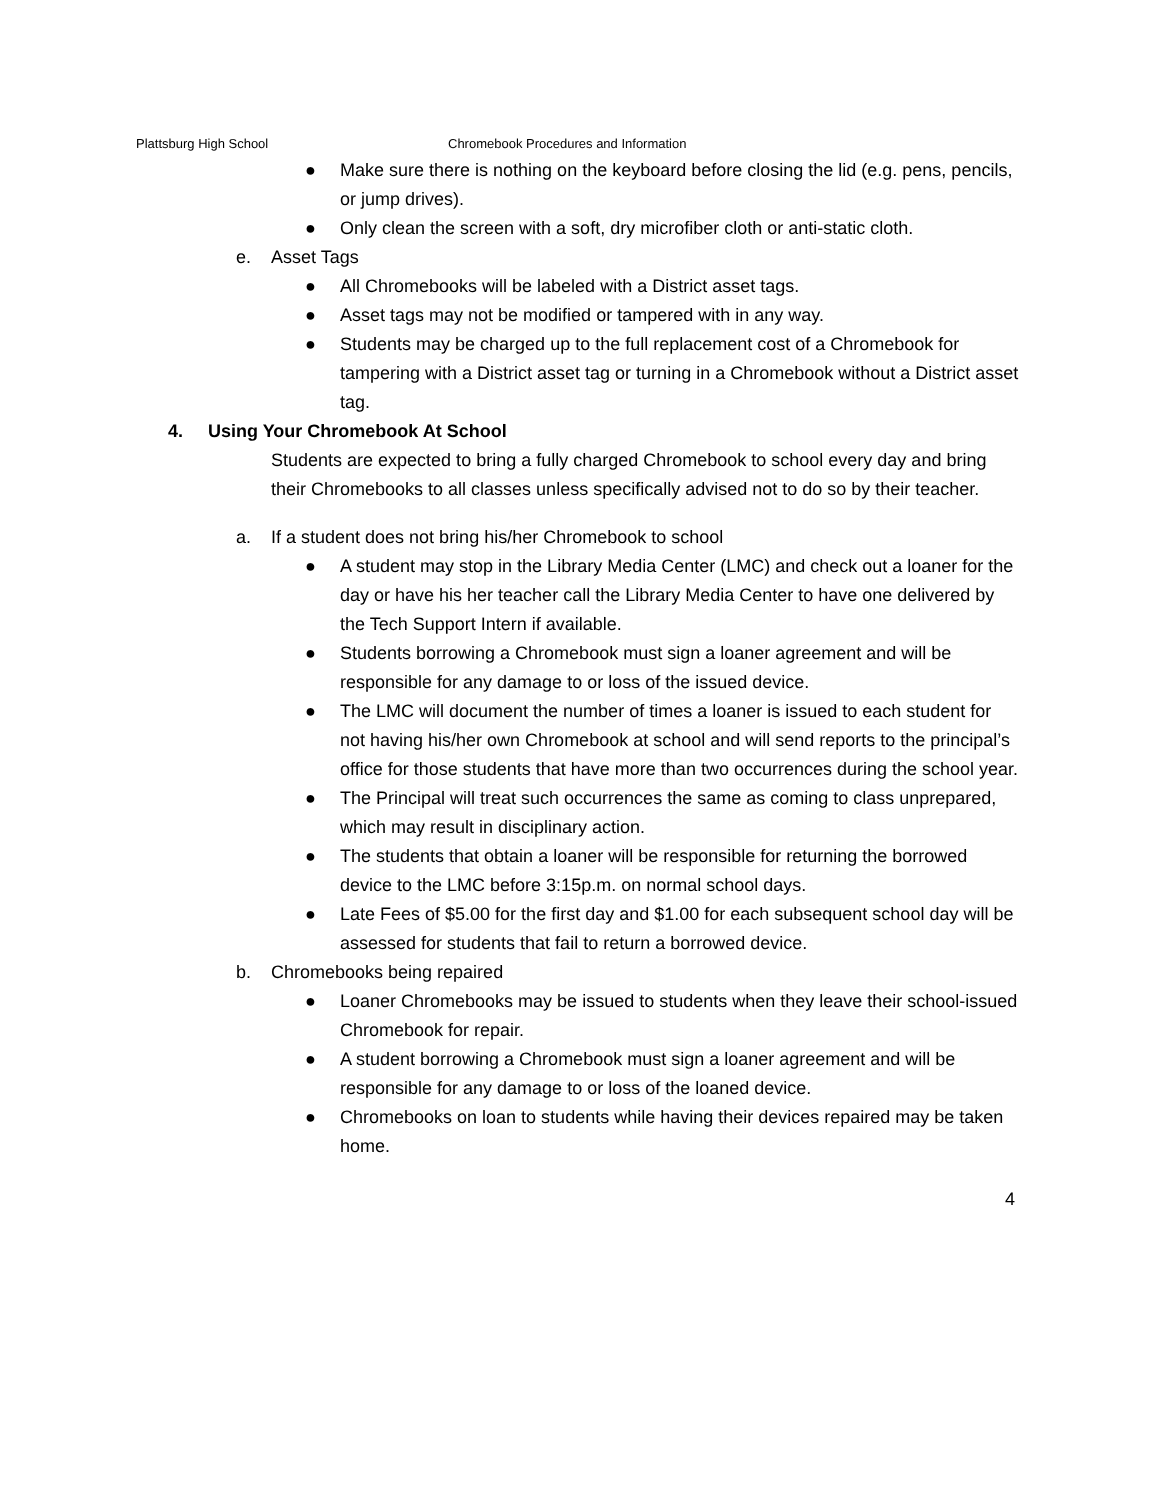Plattsburg High School Chromebook Procedures and Information
● Make sure there is nothing on the keyboard before closing the lid (e.g. pens, pencils, or jump drives).
● Only clean the screen with a soft, dry microfiber cloth or anti-static cloth.
e. Asset Tags
● All Chromebooks will be labeled with a District asset tags.
● Asset tags may not be modified or tampered with in any way.
● Students may be charged up to the full replacement cost of a Chromebook for tampering with a District asset tag or turning in a Chromebook without a District asset tag.
4. Using Your Chromebook At School
Students are expected to bring a fully charged Chromebook to school every day and bring their Chromebooks to all classes unless specifically advised not to do so by their teacher.
a. If a student does not bring his/her Chromebook to school
● A student may stop in the Library Media Center (LMC) and check out a loaner for the day or have his her teacher call the Library Media Center to have one delivered by the Tech Support Intern if available.
● Students borrowing a Chromebook must sign a loaner agreement and will be responsible for any damage to or loss of the issued device.
● The LMC will document the number of times a loaner is issued to each student for not having his/her own Chromebook at school and will send reports to the principal’s office for those students that have more than two occurrences during the school year.
● The Principal will treat such occurrences the same as coming to class unprepared, which may result in disciplinary action.
● The students that obtain a loaner will be responsible for returning the borrowed device to the LMC before 3:15p.m. on normal school days.
● Late Fees of $5.00 for the first day and $1.00 for each subsequent school day will be assessed for students that fail to return a borrowed device.
b. Chromebooks being repaired
● Loaner Chromebooks may be issued to students when they leave their school-issued Chromebook for repair.
● A student borrowing a Chromebook must sign a loaner agreement and will be responsible for any damage to or loss of the loaned device.
● Chromebooks on loan to students while having their devices repaired may be taken home.
4